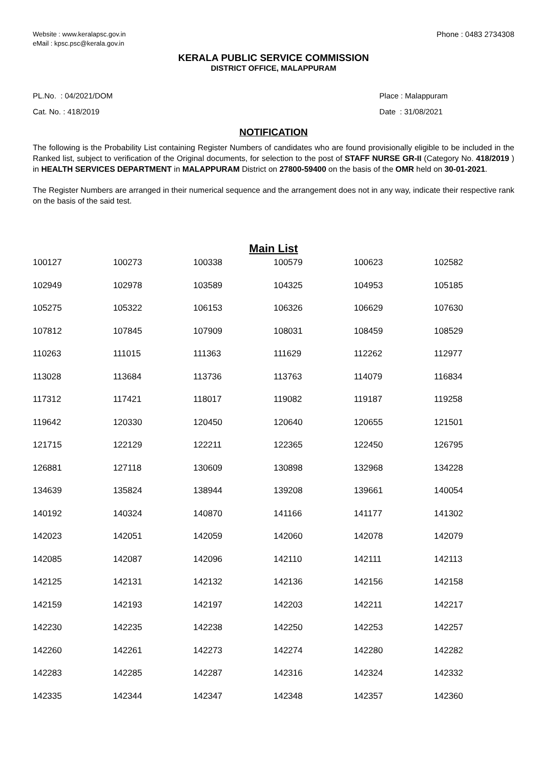Website : www.keralapsc.gov.in
eMail : kpsc.psc@kerala.gov.in
Phone : 0483 2734308
KERALA PUBLIC SERVICE COMMISSION
DISTRICT OFFICE, MALAPPURAM
PL.No. : 04/2021/DOM
Cat. No. : 418/2019
Place : Malappuram
Date : 31/08/2021
NOTIFICATION
The following is the Probability List containing Register Numbers of candidates who are found provisionally eligible to be included in the Ranked list, subject to verification of the Original documents, for selection to the post of STAFF NURSE GR-II (Category No. 418/2019 ) in HEALTH SERVICES DEPARTMENT in MALAPPURAM District on 27800-59400 on the basis of the OMR held on 30-01-2021.
The Register Numbers are arranged in their numerical sequence and the arrangement does not in any way, indicate their respective rank on the basis of the said test.
Main List
| 100127 | 100273 | 100338 | 100579 | 100623 | 102582 |
| 102949 | 102978 | 103589 | 104325 | 104953 | 105185 |
| 105275 | 105322 | 106153 | 106326 | 106629 | 107630 |
| 107812 | 107845 | 107909 | 108031 | 108459 | 108529 |
| 110263 | 111015 | 111363 | 111629 | 112262 | 112977 |
| 113028 | 113684 | 113736 | 113763 | 114079 | 116834 |
| 117312 | 117421 | 118017 | 119082 | 119187 | 119258 |
| 119642 | 120330 | 120450 | 120640 | 120655 | 121501 |
| 121715 | 122129 | 122211 | 122365 | 122450 | 126795 |
| 126881 | 127118 | 130609 | 130898 | 132968 | 134228 |
| 134639 | 135824 | 138944 | 139208 | 139661 | 140054 |
| 140192 | 140324 | 140870 | 141166 | 141177 | 141302 |
| 142023 | 142051 | 142059 | 142060 | 142078 | 142079 |
| 142085 | 142087 | 142096 | 142110 | 142111 | 142113 |
| 142125 | 142131 | 142132 | 142136 | 142156 | 142158 |
| 142159 | 142193 | 142197 | 142203 | 142211 | 142217 |
| 142230 | 142235 | 142238 | 142250 | 142253 | 142257 |
| 142260 | 142261 | 142273 | 142274 | 142280 | 142282 |
| 142283 | 142285 | 142287 | 142316 | 142324 | 142332 |
| 142335 | 142344 | 142347 | 142348 | 142357 | 142360 |